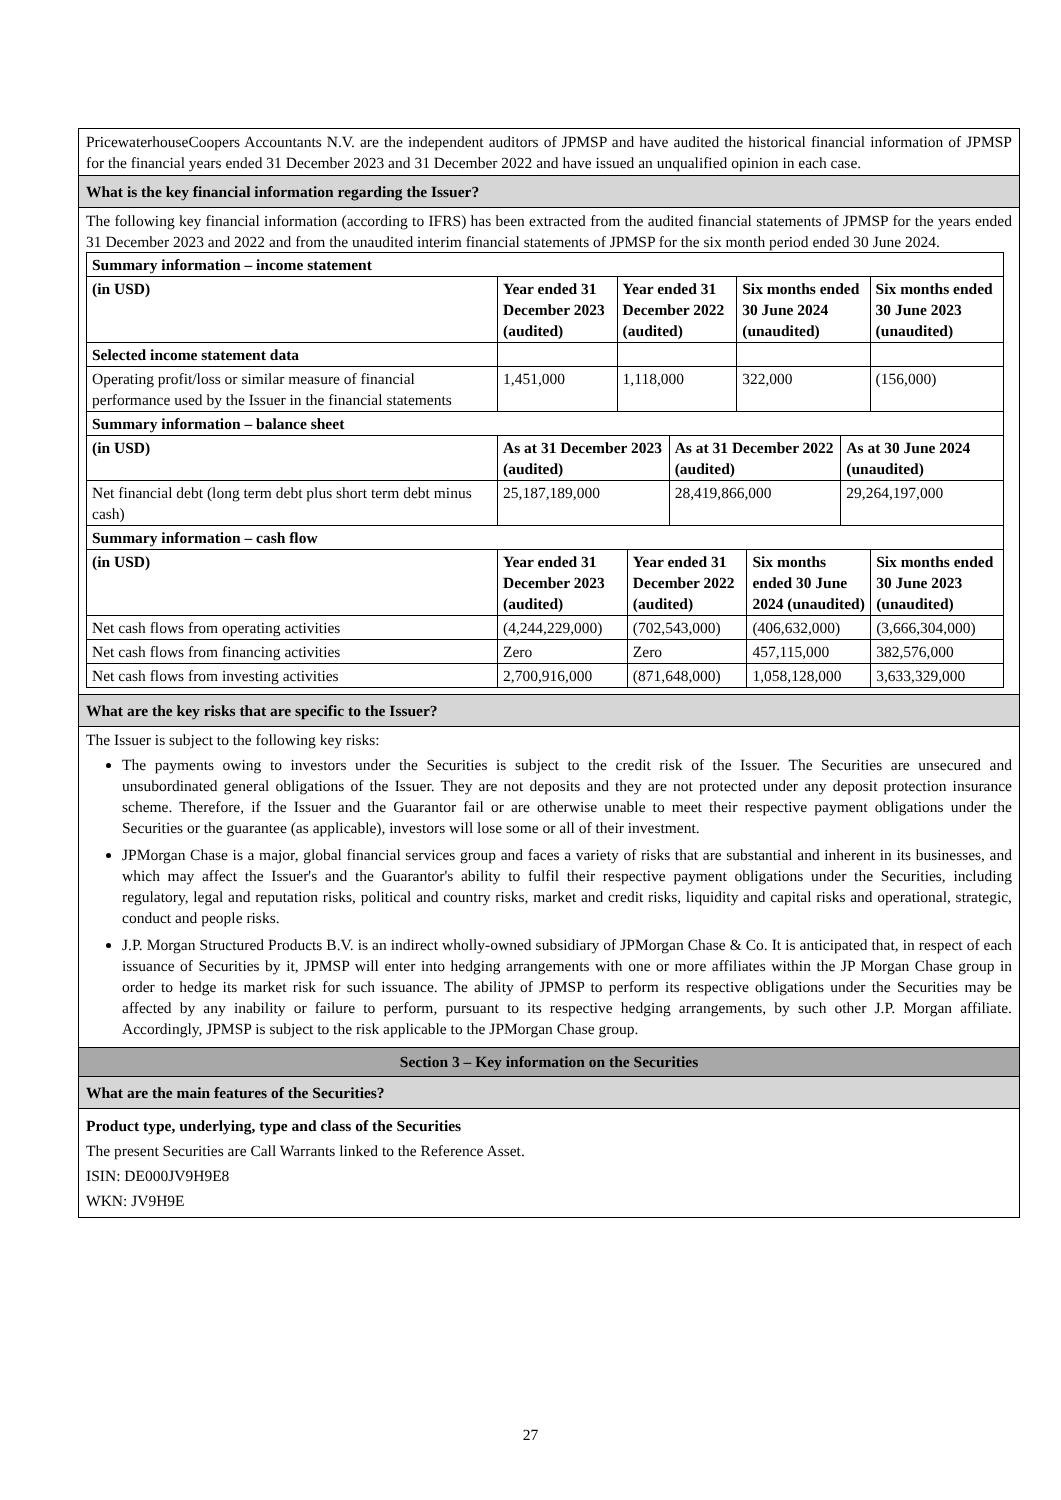PricewaterhouseCoopers Accountants N.V. are the independent auditors of JPMSP and have audited the historical financial information of JPMSP for the financial years ended 31 December 2023 and 31 December 2022 and have issued an unqualified opinion in each case.
What is the key financial information regarding the Issuer?
The following key financial information (according to IFRS) has been extracted from the audited financial statements of JPMSP for the years ended 31 December 2023 and 2022 and from the unaudited interim financial statements of JPMSP for the six month period ended 30 June 2024.
| Summary information – income statement | | | | |
| --- | --- | --- | --- | --- |
| (in USD) | Year ended 31 December 2023 (audited) | Year ended 31 December 2022 (audited) | Six months ended 30 June 2024 (unaudited) | Six months ended 30 June 2023 (unaudited) |
| Selected income statement data | | | | |
| Operating profit/loss or similar measure of financial performance used by the Issuer in the financial statements | 1,451,000 | 1,118,000 | 322,000 | (156,000) |
| Summary information – balance sheet | | | |
| --- | --- | --- | --- |
| (in USD) | As at 31 December 2023 (audited) | As at 31 December 2022 (audited) | As at 30 June 2024 (unaudited) |
| Net financial debt (long term debt plus short term debt minus cash) | 25,187,189,000 | 28,419,866,000 | 29,264,197,000 |
| Summary information – cash flow | | | | |
| --- | --- | --- | --- | --- |
| (in USD) | Year ended 31 December 2023 (audited) | Year ended 31 December 2022 (audited) | Six months ended 30 June 2024 (unaudited) | Six months ended 30 June 2023 (unaudited) |
| Net cash flows from operating activities | (4,244,229,000) | (702,543,000) | (406,632,000) | (3,666,304,000) |
| Net cash flows from financing activities | Zero | Zero | 457,115,000 | 382,576,000 |
| Net cash flows from investing activities | 2,700,916,000 | (871,648,000) | 1,058,128,000 | 3,633,329,000 |
What are the key risks that are specific to the Issuer?
The Issuer is subject to the following key risks:
The payments owing to investors under the Securities is subject to the credit risk of the Issuer. The Securities are unsecured and unsubordinated general obligations of the Issuer. They are not deposits and they are not protected under any deposit protection insurance scheme. Therefore, if the Issuer and the Guarantor fail or are otherwise unable to meet their respective payment obligations under the Securities or the guarantee (as applicable), investors will lose some or all of their investment.
JPMorgan Chase is a major, global financial services group and faces a variety of risks that are substantial and inherent in its businesses, and which may affect the Issuer's and the Guarantor's ability to fulfil their respective payment obligations under the Securities, including regulatory, legal and reputation risks, political and country risks, market and credit risks, liquidity and capital risks and operational, strategic, conduct and people risks.
J.P. Morgan Structured Products B.V. is an indirect wholly-owned subsidiary of JPMorgan Chase & Co. It is anticipated that, in respect of each issuance of Securities by it, JPMSP will enter into hedging arrangements with one or more affiliates within the JP Morgan Chase group in order to hedge its market risk for such issuance. The ability of JPMSP to perform its respective obligations under the Securities may be affected by any inability or failure to perform, pursuant to its respective hedging arrangements, by such other J.P. Morgan affiliate. Accordingly, JPMSP is subject to the risk applicable to the JPMorgan Chase group.
Section 3 – Key information on the Securities
What are the main features of the Securities?
Product type, underlying, type and class of the Securities
The present Securities are Call Warrants linked to the Reference Asset.
ISIN: DE000JV9H9E8
WKN: JV9H9E
27